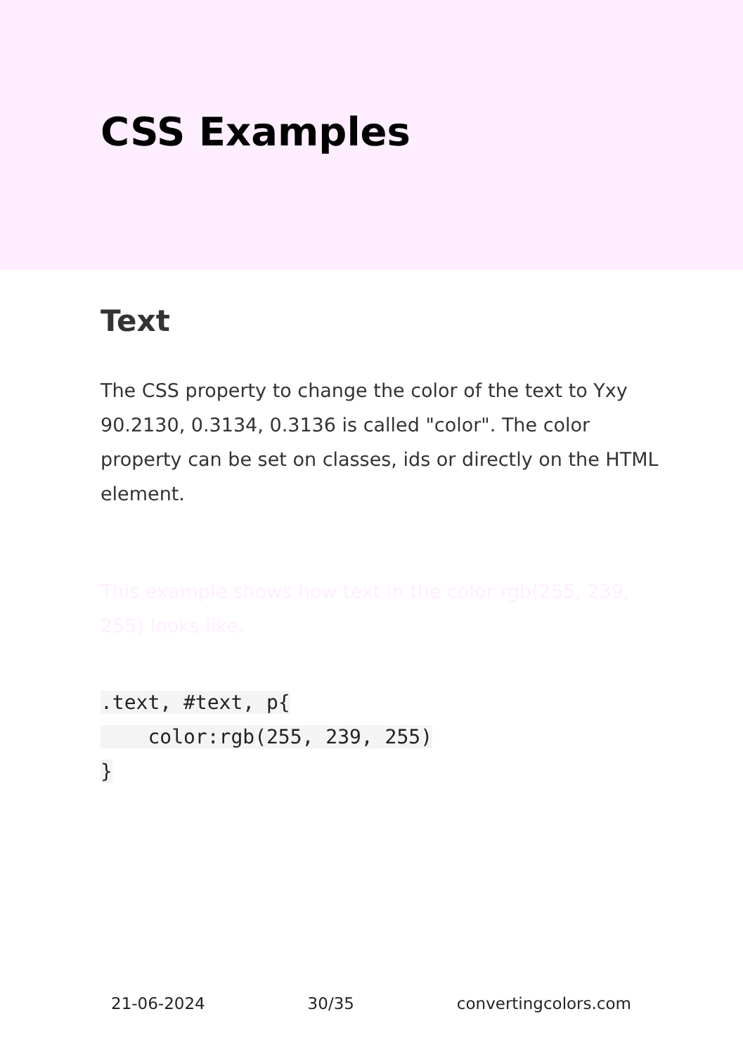CSS Examples
Text
The CSS property to change the color of the text to Yxy 90.2130, 0.3134, 0.3136 is called "color". The color property can be set on classes, ids or directly on the HTML element.
This example shows how text in the color rgb(255, 239, 255) looks like.
.text, #text, p{
    color:rgb(255, 239, 255)
}
21-06-2024 30/35 convertingcolors.com